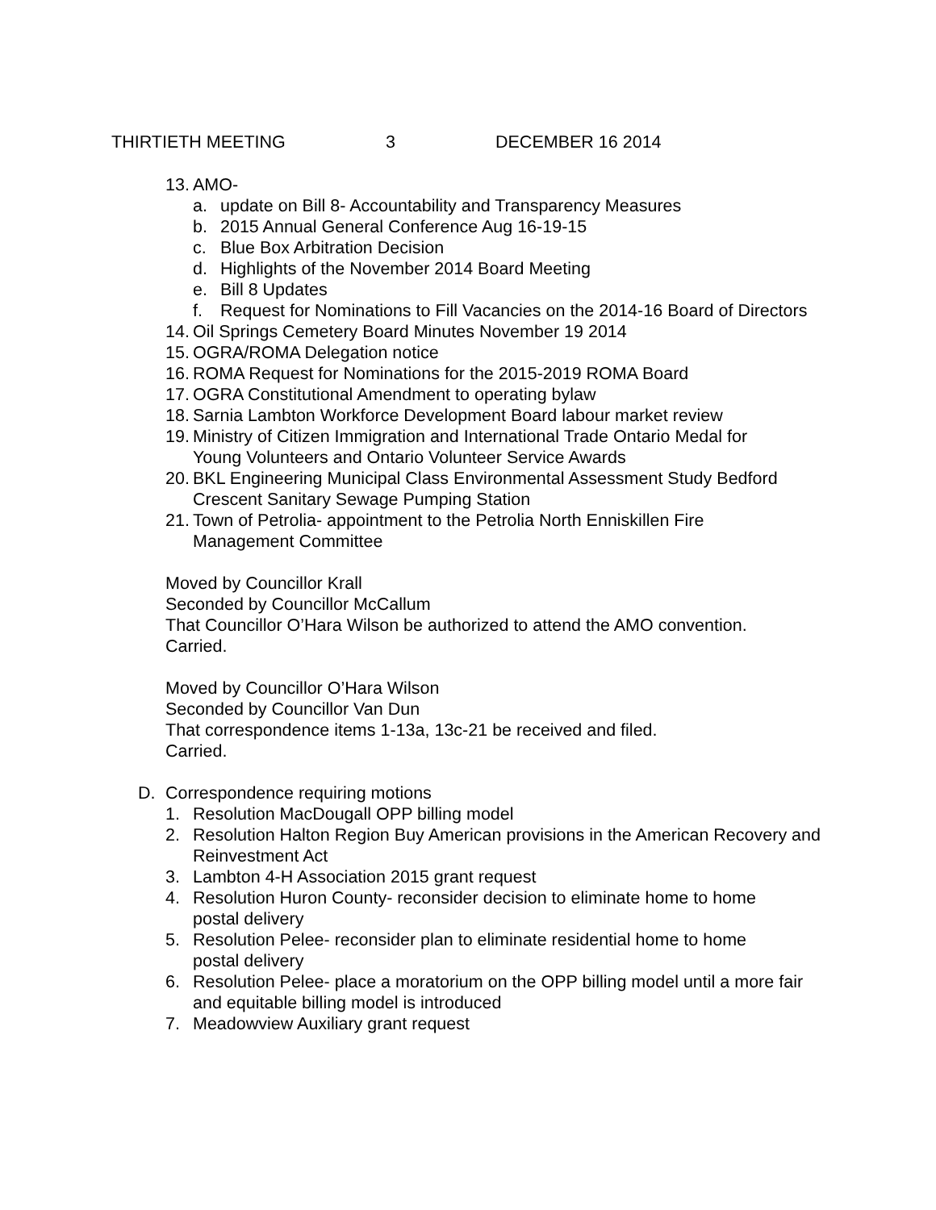THIRTIETH MEETING 3 DECEMBER 16 2014
13. AMO-
a. update on Bill 8- Accountability and Transparency Measures
b. 2015 Annual General Conference Aug 16-19-15
c. Blue Box Arbitration Decision
d. Highlights of the November 2014 Board Meeting
e. Bill 8 Updates
f. Request for Nominations to Fill Vacancies on the 2014-16 Board of Directors
14. Oil Springs Cemetery Board Minutes November 19 2014
15. OGRA/ROMA Delegation notice
16. ROMA Request for Nominations for the 2015-2019 ROMA Board
17. OGRA Constitutional Amendment to operating bylaw
18. Sarnia Lambton Workforce Development Board labour market review
19. Ministry of Citizen Immigration and International Trade Ontario Medal for Young Volunteers and Ontario Volunteer Service Awards
20. BKL Engineering Municipal Class Environmental Assessment Study Bedford Crescent Sanitary Sewage Pumping Station
21. Town of Petrolia- appointment to the Petrolia North Enniskillen Fire Management Committee
Moved by Councillor Krall
Seconded by Councillor McCallum
That Councillor O’Hara Wilson be authorized to attend the AMO convention.
Carried.
Moved by Councillor O’Hara Wilson
Seconded by Councillor Van Dun
That correspondence items 1-13a, 13c-21 be received and filed.
Carried.
D. Correspondence requiring motions
1. Resolution MacDougall OPP billing model
2. Resolution Halton Region Buy American provisions in the American Recovery and Reinvestment Act
3. Lambton 4-H Association 2015 grant request
4. Resolution Huron County- reconsider decision to eliminate home to home postal delivery
5. Resolution Pelee- reconsider plan to eliminate residential home to home postal delivery
6. Resolution Pelee- place a moratorium on the OPP billing model until a more fair and equitable billing model is introduced
7. Meadowview Auxiliary grant request